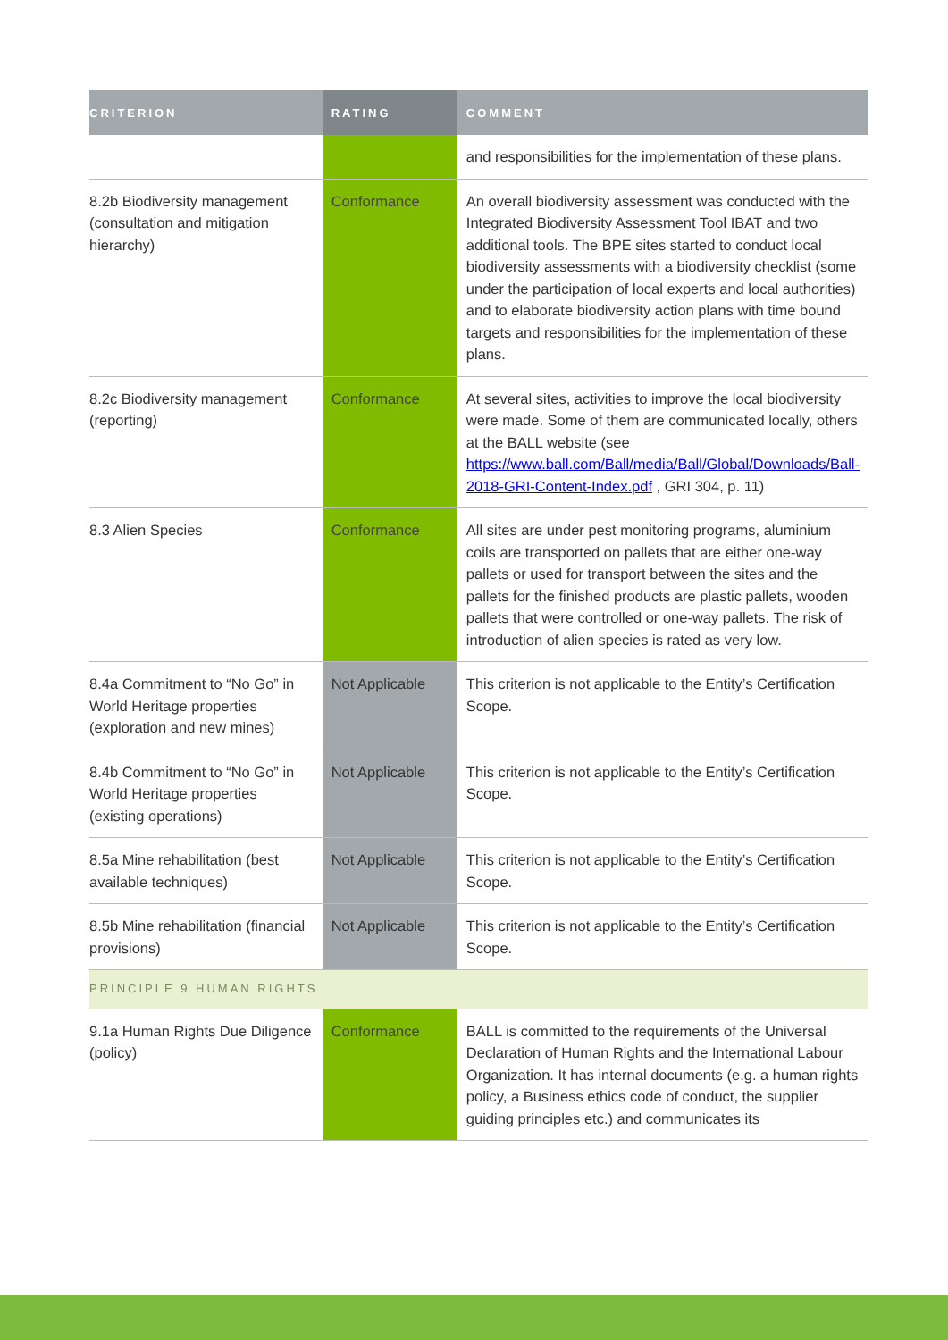| CRITERION | RATING | COMMENT |
| --- | --- | --- |
| | | and responsibilities for the implementation of these plans. |
| 8.2b Biodiversity management (consultation and mitigation hierarchy) | Conformance | An overall biodiversity assessment was conducted with the Integrated Biodiversity Assessment Tool IBAT and two additional tools. The BPE sites started to conduct local biodiversity assessments with a biodiversity checklist (some under the participation of local experts and local authorities) and to elaborate biodiversity action plans with time bound targets and responsibilities for the implementation of these plans. |
| 8.2c Biodiversity management (reporting) | Conformance | At several sites, activities to improve the local biodiversity were made. Some of them are communicated locally, others at the BALL website (see https://www.ball.com/Ball/media/Ball/Global/Downloads/Ball-2018-GRI-Content-Index.pdf , GRI 304, p. 11) |
| 8.3 Alien Species | Conformance | All sites are under pest monitoring programs, aluminium coils are transported on pallets that are either one-way pallets or used for transport between the sites and the pallets for the finished products are plastic pallets, wooden pallets that were controlled or one-way pallets. The risk of introduction of alien species is rated as very low. |
| 8.4a Commitment to “No Go” in World Heritage properties (exploration and new mines) | Not Applicable | This criterion is not applicable to the Entity’s Certification Scope. |
| 8.4b Commitment to “No Go” in World Heritage properties (existing operations) | Not Applicable | This criterion is not applicable to the Entity’s Certification Scope. |
| 8.5a Mine rehabilitation (best available techniques) | Not Applicable | This criterion is not applicable to the Entity’s Certification Scope. |
| 8.5b Mine rehabilitation (financial provisions) | Not Applicable | This criterion is not applicable to the Entity’s Certification Scope. |
| PRINCIPLE 9 HUMAN RIGHTS | | |
| 9.1a Human Rights Due Diligence (policy) | Conformance | BALL is committed to the requirements of the Universal Declaration of Human Rights and the International Labour Organization. It has internal documents (e.g. a human rights policy, a Business ethics code of conduct, the supplier guiding principles etc.) and communicates its |